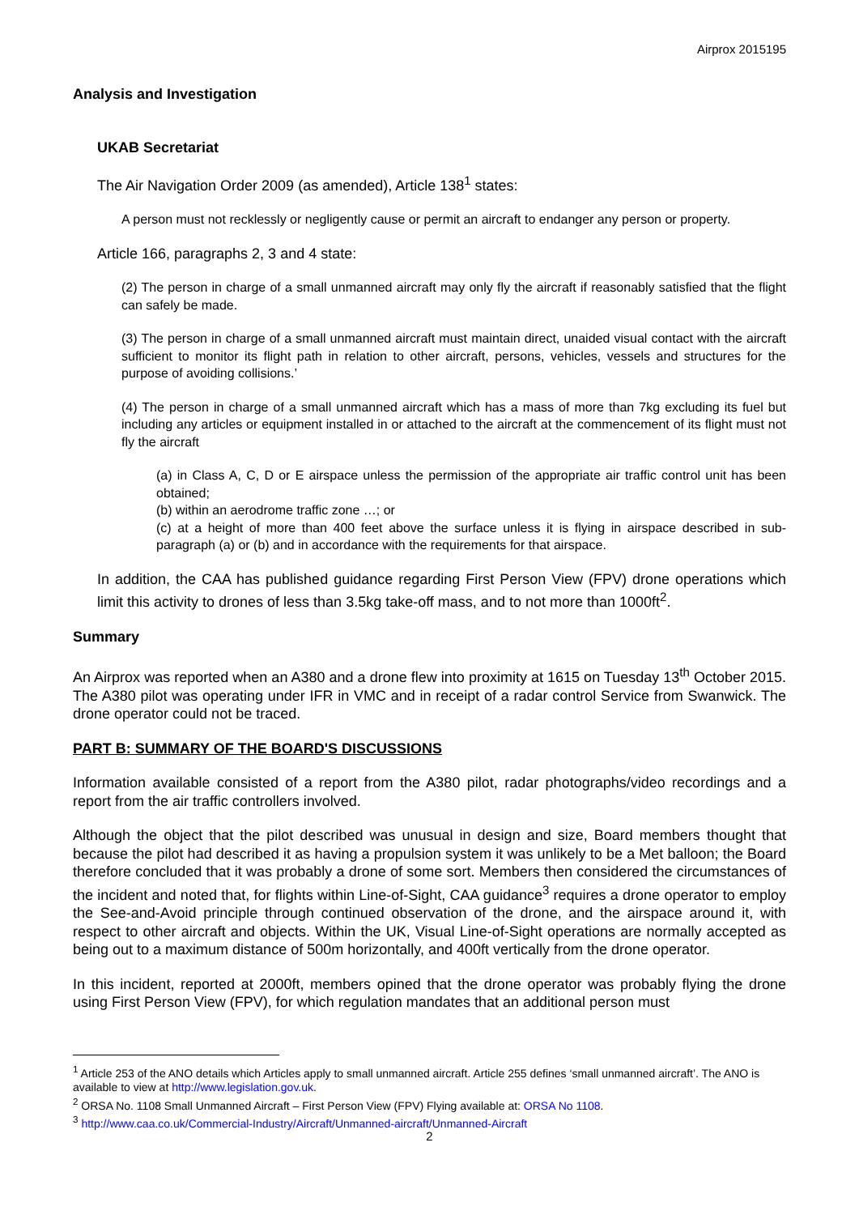Airprox 2015195
Analysis and Investigation
UKAB Secretariat
The Air Navigation Order 2009 (as amended), Article 138<sup>1</sup> states:
A person must not recklessly or negligently cause or permit an aircraft to endanger any person or property.
Article 166, paragraphs 2, 3 and 4 state:
(2) The person in charge of a small unmanned aircraft may only fly the aircraft if reasonably satisfied that the flight can safely be made.
(3) The person in charge of a small unmanned aircraft must maintain direct, unaided visual contact with the aircraft sufficient to monitor its flight path in relation to other aircraft, persons, vehicles, vessels and structures for the purpose of avoiding collisions.’
(4) The person in charge of a small unmanned aircraft which has a mass of more than 7kg excluding its fuel but including any articles or equipment installed in or attached to the aircraft at the commencement of its flight must not fly the aircraft
(a) in Class A, C, D or E airspace unless the permission of the appropriate air traffic control unit has been obtained;
(b) within an aerodrome traffic zone …; or
(c) at a height of more than 400 feet above the surface unless it is flying in airspace described in sub-paragraph (a) or (b) and in accordance with the requirements for that airspace.
In addition, the CAA has published guidance regarding First Person View (FPV) drone operations which limit this activity to drones of less than 3.5kg take-off mass, and to not more than 1000ft<sup>2</sup>.
Summary
An Airprox was reported when an A380 and a drone flew into proximity at 1615 on Tuesday 13<sup>th</sup> October 2015. The A380 pilot was operating under IFR in VMC and in receipt of a radar control Service from Swanwick. The drone operator could not be traced.
PART B: SUMMARY OF THE BOARD'S DISCUSSIONS
Information available consisted of a report from the A380 pilot, radar photographs/video recordings and a report from the air traffic controllers involved.
Although the object that the pilot described was unusual in design and size, Board members thought that because the pilot had described it as having a propulsion system it was unlikely to be a Met balloon; the Board therefore concluded that it was probably a drone of some sort. Members then considered the circumstances of the incident and noted that, for flights within Line-of-Sight, CAA guidance<sup>3</sup> requires a drone operator to employ the See-and-Avoid principle through continued observation of the drone, and the airspace around it, with respect to other aircraft and objects. Within the UK, Visual Line-of-Sight operations are normally accepted as being out to a maximum distance of 500m horizontally, and 400ft vertically from the drone operator.
In this incident, reported at 2000ft, members opined that the drone operator was probably flying the drone using First Person View (FPV), for which regulation mandates that an additional person must
<sup>1</sup> Article 253 of the ANO details which Articles apply to small unmanned aircraft. Article 255 defines ‘small unmanned aircraft’. The ANO is available to view at http://www.legislation.gov.uk.
<sup>2</sup> ORSA No. 1108 Small Unmanned Aircraft – First Person View (FPV) Flying available at: ORSA No 1108.
<sup>3</sup> http://www.caa.co.uk/Commercial-Industry/Aircraft/Unmanned-aircraft/Unmanned-Aircraft
2